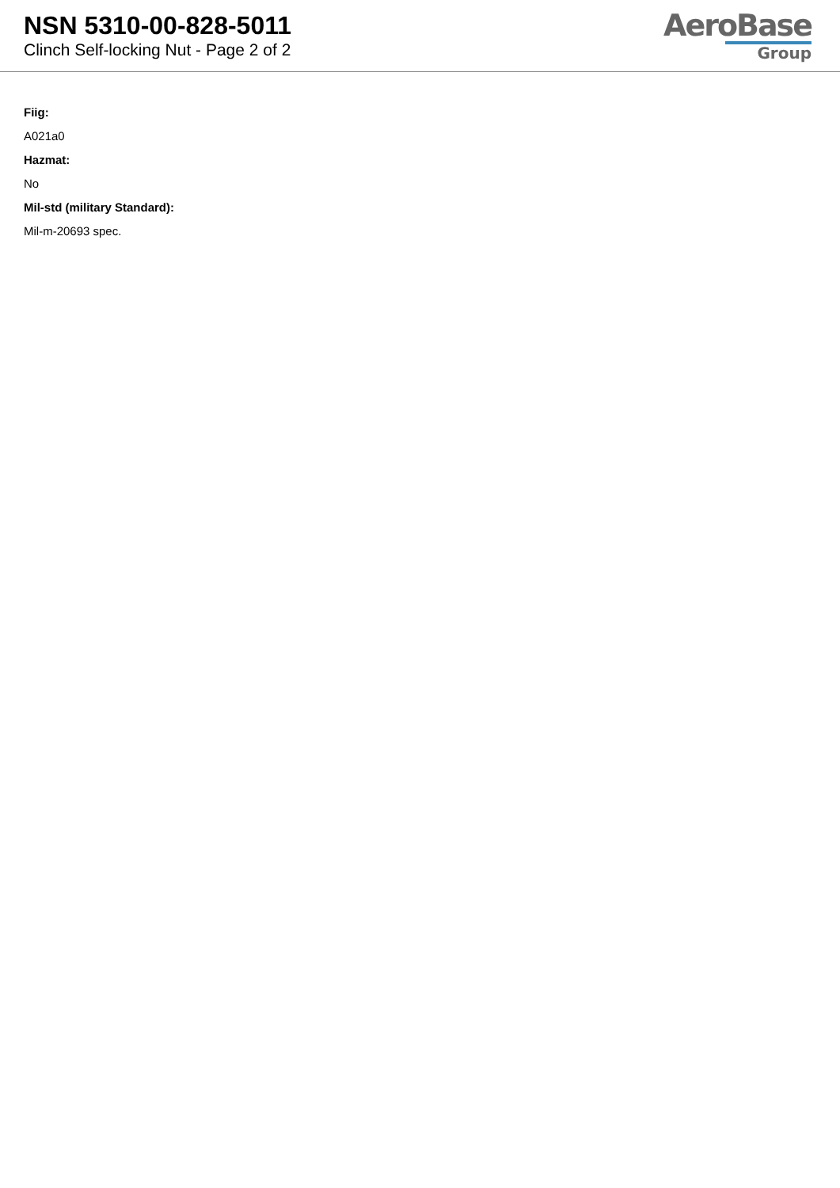NSN 5310-00-828-5011
Clinch Self-locking Nut - Page 2 of 2
AeroBase
Group
Fiig:
A021a0
Hazmat:
No
Mil-std (military Standard):
Mil-m-20693 spec.